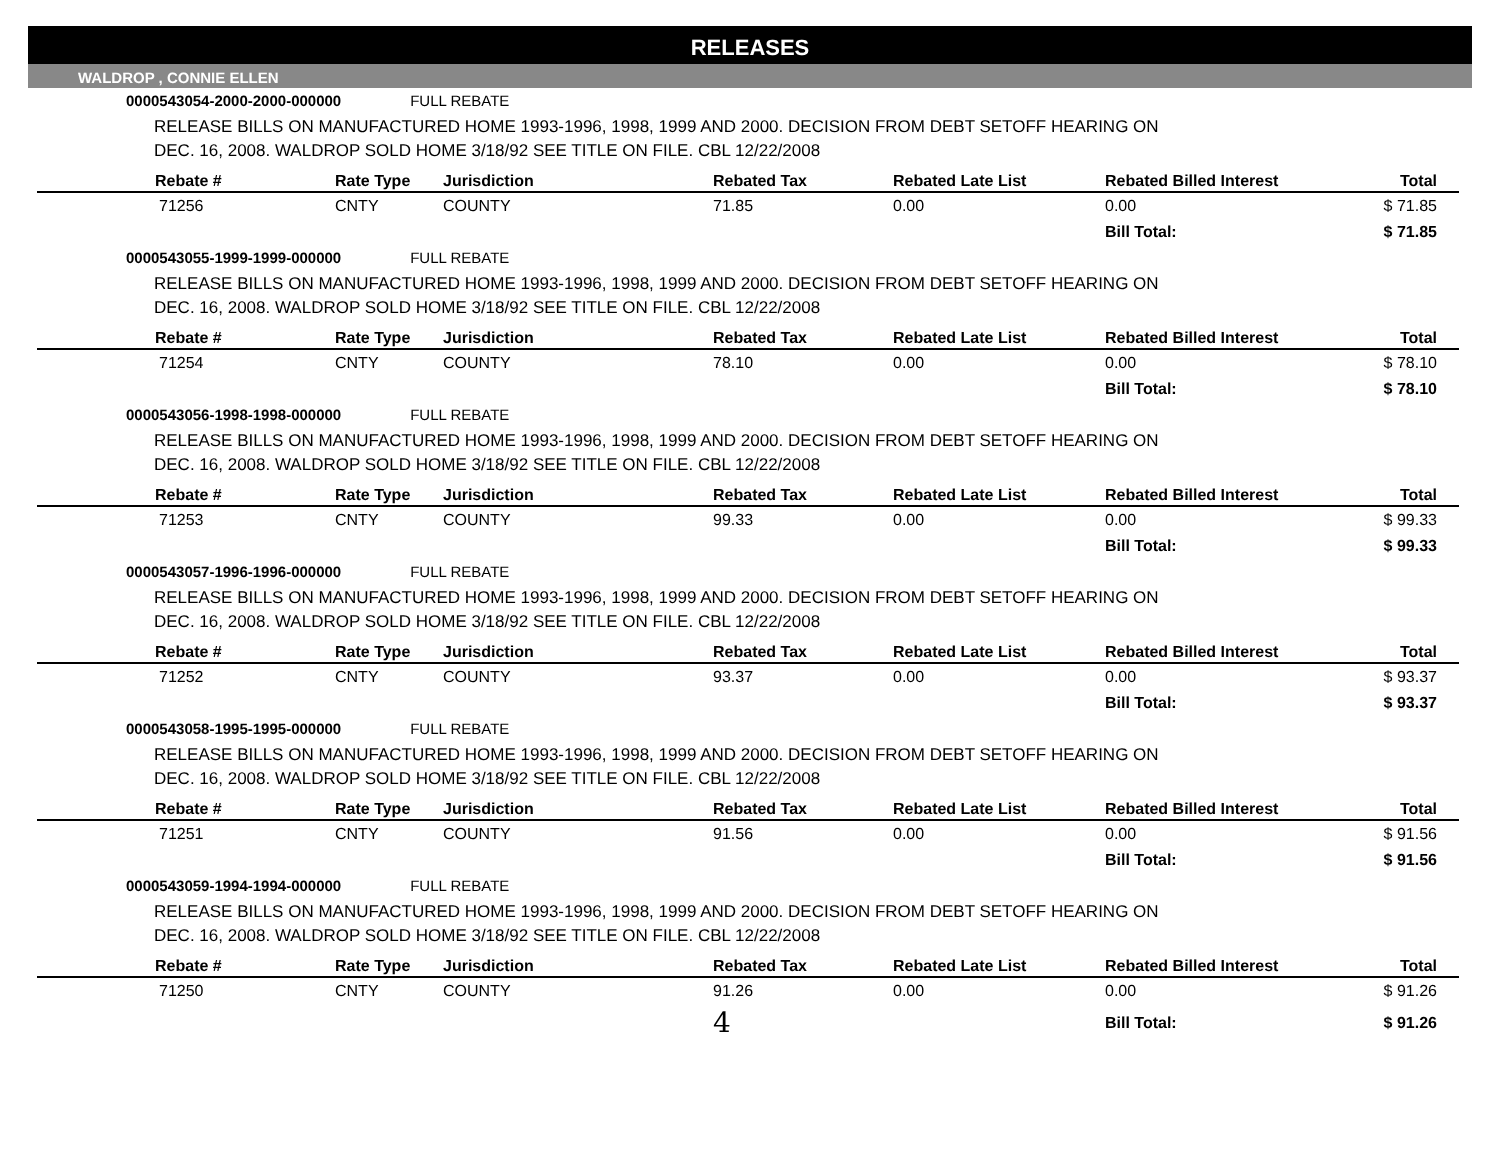RELEASES
WALDROP , CONNIE ELLEN
0000543054-2000-2000-000000 FULL REBATE
RELEASE BILLS ON MANUFACTURED HOME 1993-1996, 1998, 1999 AND 2000. DECISION FROM DEBT SETOFF HEARING ON
DEC. 16, 2008. WALDROP SOLD HOME 3/18/92 SEE TITLE ON FILE. CBL 12/22/2008
| Rebate # | Rate Type | Jurisdiction | Rebated Tax | Rebated Late List | Rebated Billed Interest | Total |
| --- | --- | --- | --- | --- | --- | --- |
| 71256 | CNTY | COUNTY | 71.85 | 0.00 | 0.00 | $ 71.85 |
| | | | | | Bill Total: | $ 71.85 |
0000543055-1999-1999-000000 FULL REBATE
RELEASE BILLS ON MANUFACTURED HOME 1993-1996, 1998, 1999 AND 2000. DECISION FROM DEBT SETOFF HEARING ON
DEC. 16, 2008. WALDROP SOLD HOME 3/18/92 SEE TITLE ON FILE. CBL 12/22/2008
| Rebate # | Rate Type | Jurisdiction | Rebated Tax | Rebated Late List | Rebated Billed Interest | Total |
| --- | --- | --- | --- | --- | --- | --- |
| 71254 | CNTY | COUNTY | 78.10 | 0.00 | 0.00 | $ 78.10 |
| | | | | | Bill Total: | $ 78.10 |
0000543056-1998-1998-000000 FULL REBATE
RELEASE BILLS ON MANUFACTURED HOME 1993-1996, 1998, 1999 AND 2000. DECISION FROM DEBT SETOFF HEARING ON
DEC. 16, 2008. WALDROP SOLD HOME 3/18/92 SEE TITLE ON FILE. CBL 12/22/2008
| Rebate # | Rate Type | Jurisdiction | Rebated Tax | Rebated Late List | Rebated Billed Interest | Total |
| --- | --- | --- | --- | --- | --- | --- |
| 71253 | CNTY | COUNTY | 99.33 | 0.00 | 0.00 | $ 99.33 |
| | | | | | Bill Total: | $ 99.33 |
0000543057-1996-1996-000000 FULL REBATE
RELEASE BILLS ON MANUFACTURED HOME 1993-1996, 1998, 1999 AND 2000. DECISION FROM DEBT SETOFF HEARING ON
DEC. 16, 2008. WALDROP SOLD HOME 3/18/92 SEE TITLE ON FILE. CBL 12/22/2008
| Rebate # | Rate Type | Jurisdiction | Rebated Tax | Rebated Late List | Rebated Billed Interest | Total |
| --- | --- | --- | --- | --- | --- | --- |
| 71252 | CNTY | COUNTY | 93.37 | 0.00 | 0.00 | $ 93.37 |
| | | | | | Bill Total: | $ 93.37 |
0000543058-1995-1995-000000 FULL REBATE
RELEASE BILLS ON MANUFACTURED HOME 1993-1996, 1998, 1999 AND 2000. DECISION FROM DEBT SETOFF HEARING ON
DEC. 16, 2008. WALDROP SOLD HOME 3/18/92 SEE TITLE ON FILE. CBL 12/22/2008
| Rebate # | Rate Type | Jurisdiction | Rebated Tax | Rebated Late List | Rebated Billed Interest | Total |
| --- | --- | --- | --- | --- | --- | --- |
| 71251 | CNTY | COUNTY | 91.56 | 0.00 | 0.00 | $ 91.56 |
| | | | | | Bill Total: | $ 91.56 |
0000543059-1994-1994-000000 FULL REBATE
RELEASE BILLS ON MANUFACTURED HOME 1993-1996, 1998, 1999 AND 2000. DECISION FROM DEBT SETOFF HEARING ON
DEC. 16, 2008. WALDROP SOLD HOME 3/18/92 SEE TITLE ON FILE. CBL 12/22/2008
| Rebate # | Rate Type | Jurisdiction | Rebated Tax | Rebated Late List | Rebated Billed Interest | Total |
| --- | --- | --- | --- | --- | --- | --- |
| 71250 | CNTY | COUNTY | 91.26 | 0.00 | 0.00 | $ 91.26 |
| | | | 4 | | Bill Total: | $ 91.26 |